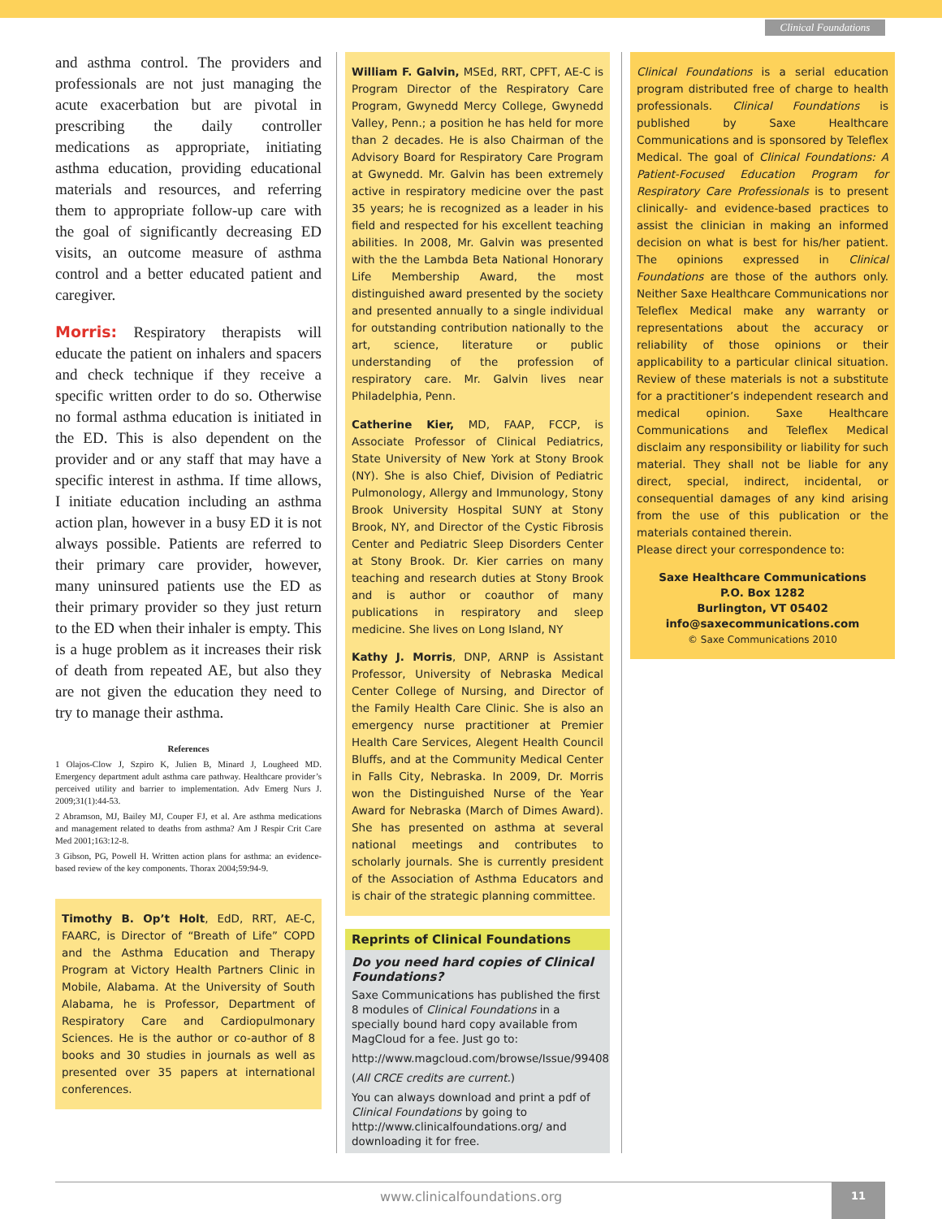Clinical Foundations
and asthma control. The providers and professionals are not just managing the acute exacerbation but are pivotal in prescribing the daily controller medications as appropriate, initiating asthma education, providing educational materials and resources, and referring them to appropriate follow-up care with the goal of significantly decreasing ED visits, an outcome measure of asthma control and a better educated patient and caregiver.
Morris: Respiratory therapists will educate the patient on inhalers and spacers and check technique if they receive a specific written order to do so. Otherwise no formal asthma education is initiated in the ED. This is also dependent on the provider and or any staff that may have a specific interest in asthma. If time allows, I initiate education including an asthma action plan, however in a busy ED it is not always possible. Patients are referred to their primary care provider, however, many uninsured patients use the ED as their primary provider so they just return to the ED when their inhaler is empty. This is a huge problem as it increases their risk of death from repeated AE, but also they are not given the education they need to try to manage their asthma.
References
1 Olajos-Clow J, Szpiro K, Julien B, Minard J, Lougheed MD. Emergency department adult asthma care pathway. Healthcare provider’s perceived utility and barrier to implementation. Adv Emerg Nurs J. 2009;31(1):44-53.
2 Abramson, MJ, Bailey MJ, Couper FJ, et al. Are asthma medications and management related to deaths from asthma? Am J Respir Crit Care Med 2001;163:12-8.
3 Gibson, PG, Powell H. Written action plans for asthma: an evidence-based review of the key components. Thorax 2004;59:94-9.
Timothy B. Op’t Holt, EdD, RRT, AE-C, FAARC, is Director of “Breath of Life” COPD and the Asthma Education and Therapy Program at Victory Health Partners Clinic in Mobile, Alabama. At the University of South Alabama, he is Professor, Department of Respiratory Care and Cardiopulmonary Sciences. He is the author or co-author of 8 books and 30 studies in journals as well as presented over 35 papers at international conferences.
William F. Galvin, MSEd, RRT, CPFT, AE-C is Program Director of the Respiratory Care Program, Gwynedd Mercy College, Gwynedd Valley, Penn.; a position he has held for more than 2 decades. He is also Chairman of the Advisory Board for Respiratory Care Program at Gwynedd. Mr. Galvin has been extremely active in respiratory medicine over the past 35 years; he is recognized as a leader in his field and respected for his excellent teaching abilities. In 2008, Mr. Galvin was presented with the the Lambda Beta National Honorary Life Membership Award, the most distinguished award presented by the society and presented annually to a single individual for outstanding contribution nationally to the art, science, literature or public understanding of the profession of respiratory care. Mr. Galvin lives near Philadelphia, Penn.
Catherine Kier, MD, FAAP, FCCP, is Associate Professor of Clinical Pediatrics, State University of New York at Stony Brook (NY). She is also Chief, Division of Pediatric Pulmonology, Allergy and Immunology, Stony Brook University Hospital SUNY at Stony Brook, NY, and Director of the Cystic Fibrosis Center and Pediatric Sleep Disorders Center at Stony Brook. Dr. Kier carries on many teaching and research duties at Stony Brook and is author or coauthor of many publications in respiratory and sleep medicine. She lives on Long Island, NY
Kathy J. Morris, DNP, ARNP is Assistant Professor, University of Nebraska Medical Center College of Nursing, and Director of the Family Health Care Clinic. She is also an emergency nurse practitioner at Premier Health Care Services, Alegent Health Council Bluffs, and at the Community Medical Center in Falls City, Nebraska. In 2009, Dr. Morris won the Distinguished Nurse of the Year Award for Nebraska (March of Dimes Award). She has presented on asthma at several national meetings and contributes to scholarly journals. She is currently president of the Association of Asthma Educators and is chair of the strategic planning committee.
Reprints of Clinical Foundations
Do you need hard copies of Clinical Foundations?
Saxe Communications has published the first 8 modules of Clinical Foundations in a specially bound hard copy available from MagCloud for a fee. Just go to:
http://www.magcloud.com/browse/Issue/99408
(All CRCE credits are current.)
You can always download and print a pdf of Clinical Foundations by going to http://www.clinicalfoundations.org/ and downloading it for free.
Clinical Foundations is a serial education program distributed free of charge to health professionals. Clinical Foundations is published by Saxe Healthcare Communications and is sponsored by Teleflex Medical. The goal of Clinical Foundations: A Patient-Focused Education Program for Respiratory Care Professionals is to present clinically- and evidence-based practices to assist the clinician in making an informed decision on what is best for his/her patient. The opinions expressed in Clinical Foundations are those of the authors only. Neither Saxe Healthcare Communications nor Teleflex Medical make any warranty or representations about the accuracy or reliability of those opinions or their applicability to a particular clinical situation. Review of these materials is not a substitute for a practitioner’s independent research and medical opinion. Saxe Healthcare Communications and Teleflex Medical disclaim any responsibility or liability for such material. They shall not be liable for any direct, special, indirect, incidental, or consequential damages of any kind arising from the use of this publication or the materials contained therein.
Please direct your correspondence to:
Saxe Healthcare Communications
P.O. Box 1282
Burlington, VT 05402
info@saxecommunications.com
© Saxe Communications 2010
www.clinicalfoundations.org
11